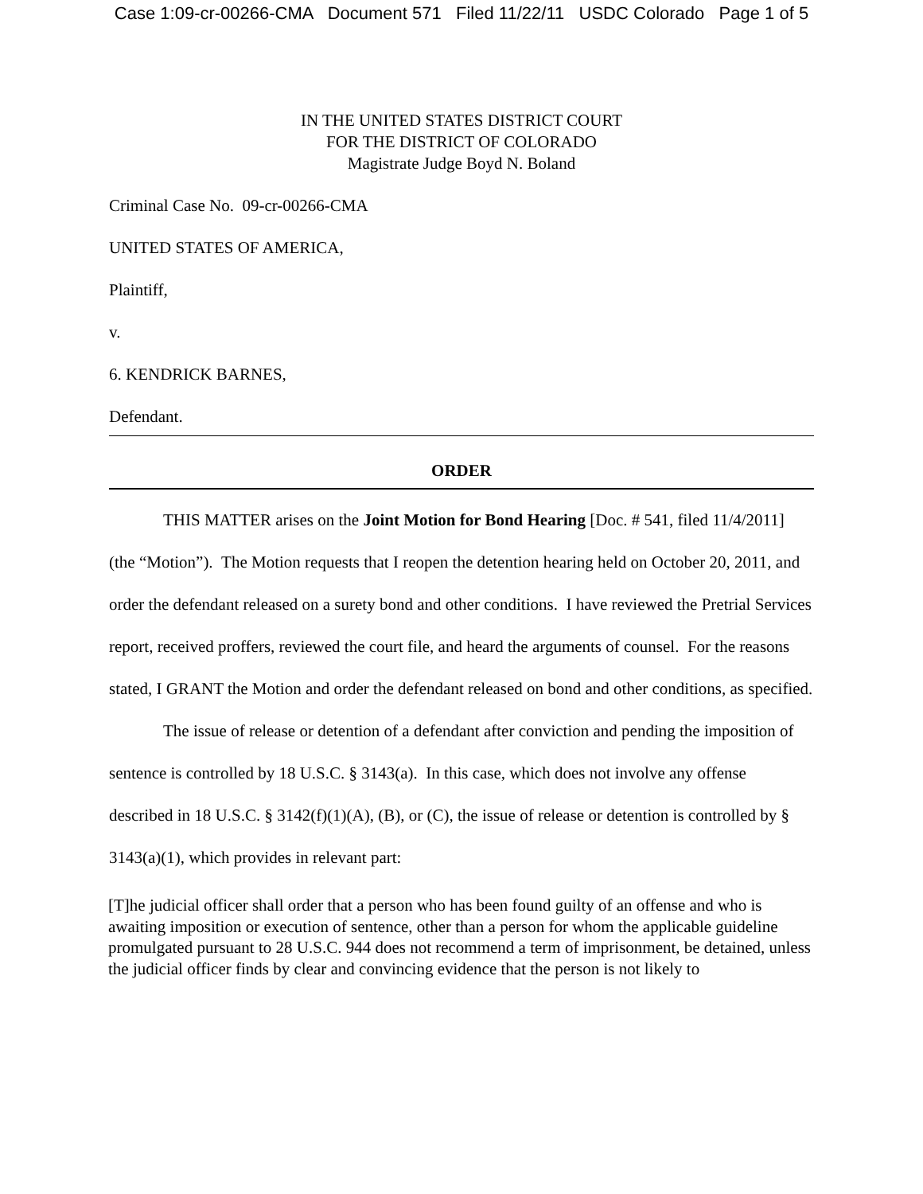Case 1:09-cr-00266-CMA Document 571 Filed 11/22/11 USDC Colorado Page 1 of 5
IN THE UNITED STATES DISTRICT COURT
FOR THE DISTRICT OF COLORADO
Magistrate Judge Boyd N. Boland
Criminal Case No. 09-cr-00266-CMA
UNITED STATES OF AMERICA,
Plaintiff,
v.
6. KENDRICK BARNES,
Defendant.
ORDER
THIS MATTER arises on the Joint Motion for Bond Hearing [Doc. # 541, filed 11/4/2011] (the “Motion”). The Motion requests that I reopen the detention hearing held on October 20, 2011, and order the defendant released on a surety bond and other conditions. I have reviewed the Pretrial Services report, received proffers, reviewed the court file, and heard the arguments of counsel. For the reasons stated, I GRANT the Motion and order the defendant released on bond and other conditions, as specified.
The issue of release or detention of a defendant after conviction and pending the imposition of sentence is controlled by 18 U.S.C. § 3143(a). In this case, which does not involve any offense described in 18 U.S.C. § 3142(f)(1)(A), (B), or (C), the issue of release or detention is controlled by § 3143(a)(1), which provides in relevant part:
[T]he judicial officer shall order that a person who has been found guilty of an offense and who is awaiting imposition or execution of sentence, other than a person for whom the applicable guideline promulgated pursuant to 28 U.S.C. 944 does not recommend a term of imprisonment, be detained, unless the judicial officer finds by clear and convincing evidence that the person is not likely to